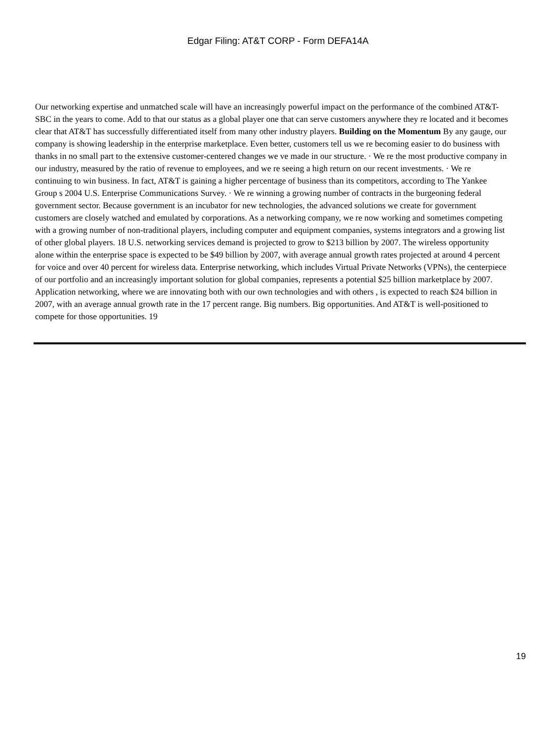Edgar Filing: AT&T CORP - Form DEFA14A
Our networking expertise and unmatched scale will have an increasingly powerful impact on the performance of the combined AT&T-SBC in the years to come. Add to that our status as a global player one that can serve customers anywhere they re located and it becomes clear that AT&T has successfully differentiated itself from many other industry players. Building on the Momentum By any gauge, our company is showing leadership in the enterprise marketplace. Even better, customers tell us we re becoming easier to do business with thanks in no small part to the extensive customer-centered changes we ve made in our structure. · We re the most productive company in our industry, measured by the ratio of revenue to employees, and we re seeing a high return on our recent investments. · We re continuing to win business. In fact, AT&T is gaining a higher percentage of business than its competitors, according to The Yankee Group s 2004 U.S. Enterprise Communications Survey. · We re winning a growing number of contracts in the burgeoning federal government sector. Because government is an incubator for new technologies, the advanced solutions we create for government customers are closely watched and emulated by corporations. As a networking company, we re now working and sometimes competing with a growing number of non-traditional players, including computer and equipment companies, systems integrators and a growing list of other global players. 18 U.S. networking services demand is projected to grow to $213 billion by 2007. The wireless opportunity alone within the enterprise space is expected to be $49 billion by 2007, with average annual growth rates projected at around 4 percent for voice and over 40 percent for wireless data. Enterprise networking, which includes Virtual Private Networks (VPNs), the centerpiece of our portfolio and an increasingly important solution for global companies, represents a potential $25 billion marketplace by 2007. Application networking, where we are innovating both with our own technologies and with others , is expected to reach $24 billion in 2007, with an average annual growth rate in the 17 percent range. Big numbers. Big opportunities. And AT&T is well-positioned to compete for those opportunities. 19
19